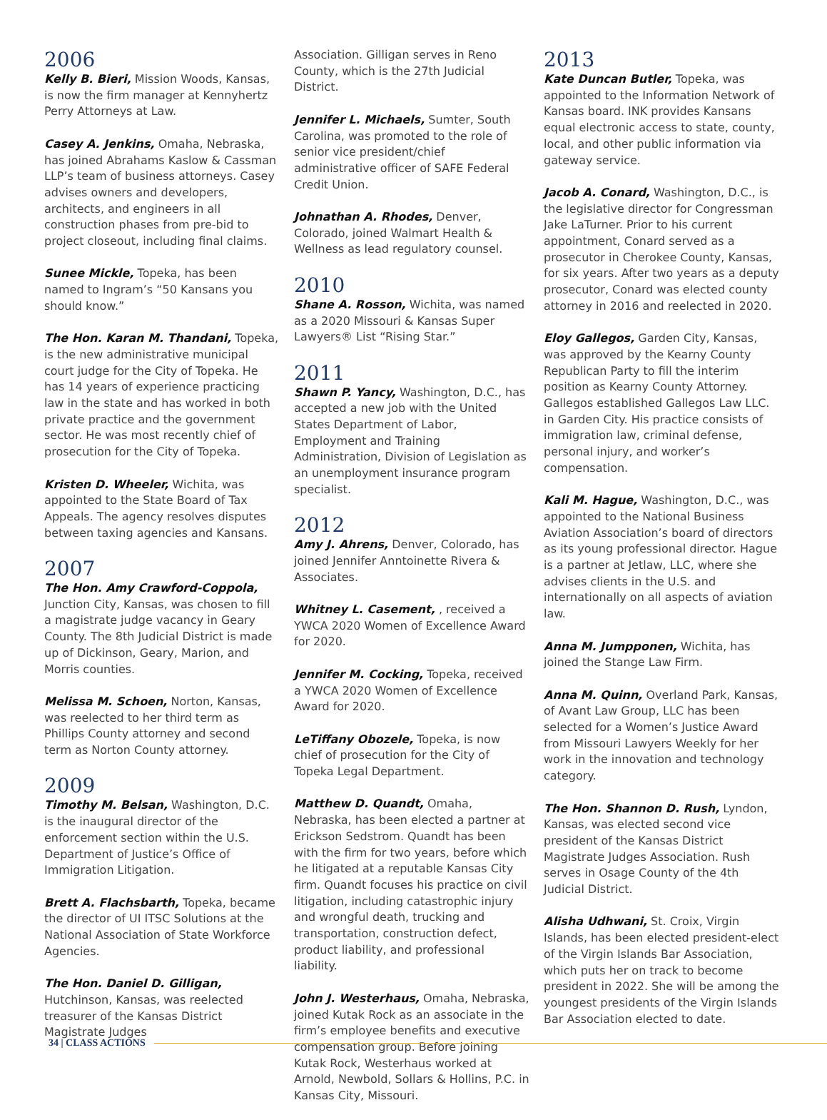2006
Kelly B. Bieri, Mission Woods, Kansas, is now the firm manager at Kennyhertz Perry Attorneys at Law.
Casey A. Jenkins, Omaha, Nebraska, has joined Abrahams Kaslow & Cassman LLP’s team of business attorneys. Casey advises owners and developers, architects, and engineers in all construction phases from pre-bid to project closeout, including final claims.
Sunee Mickle, Topeka, has been named to Ingram’s “50 Kansans you should know.”
The Hon. Karan M. Thandani, Topeka, is the new administrative municipal court judge for the City of Topeka. He has 14 years of experience practicing law in the state and has worked in both private practice and the government sector. He was most recently chief of prosecution for the City of Topeka.
Kristen D. Wheeler, Wichita, was appointed to the State Board of Tax Appeals. The agency resolves disputes between taxing agencies and Kansans.
2007
The Hon. Amy Crawford-Coppola, Junction City, Kansas, was chosen to fill a magistrate judge vacancy in Geary County. The 8th Judicial District is made up of Dickinson, Geary, Marion, and Morris counties.
Melissa M. Schoen, Norton, Kansas, was reelected to her third term as Phillips County attorney and second term as Norton County attorney.
2009
Timothy M. Belsan, Washington, D.C. is the inaugural director of the enforcement section within the U.S. Department of Justice’s Office of Immigration Litigation.
Brett A. Flachsbarth, Topeka, became the director of UI ITSC Solutions at the National Association of State Workforce Agencies.
The Hon. Daniel D. Gilligan, Hutchinson, Kansas, was reelected treasurer of the Kansas District Magistrate Judges
Association. Gilligan serves in Reno County, which is the 27th Judicial District.
Jennifer L. Michaels, Sumter, South Carolina, was promoted to the role of senior vice president/chief administrative officer of SAFE Federal Credit Union.
Johnathan A. Rhodes, Denver, Colorado, joined Walmart Health & Wellness as lead regulatory counsel.
2010
Shane A. Rosson, Wichita, was named as a 2020 Missouri & Kansas Super Lawyers® List “Rising Star.”
2011
Shawn P. Yancy, Washington, D.C., has accepted a new job with the United States Department of Labor, Employment and Training Administration, Division of Legislation as an unemployment insurance program specialist.
2012
Amy J. Ahrens, Denver, Colorado, has joined Jennifer Anntoinette Rivera & Associates.
Whitney L. Casement, , received a YWCA 2020 Women of Excellence Award for 2020.
Jennifer M. Cocking, Topeka, received a YWCA 2020 Women of Excellence Award for 2020.
LeTiffany Obozele, Topeka, is now chief of prosecution for the City of Topeka Legal Department.
Matthew D. Quandt, Omaha, Nebraska, has been elected a partner at Erickson Sedstrom. Quandt has been with the firm for two years, before which he litigated at a reputable Kansas City firm. Quandt focuses his practice on civil litigation, including catastrophic injury and wrongful death, trucking and transportation, construction defect, product liability, and professional liability.
John J. Westerhaus, Omaha, Nebraska, joined Kutak Rock as an associate in the firm’s employee benefits and executive compensation group. Before joining Kutak Rock, Westerhaus worked at Arnold, Newbold, Sollars & Hollins, P.C. in Kansas City, Missouri.
2013
Kate Duncan Butler, Topeka, was appointed to the Information Network of Kansas board. INK provides Kansans equal electronic access to state, county, local, and other public information via gateway service.
Jacob A. Conard, Washington, D.C., is the legislative director for Congressman Jake LaTurner. Prior to his current appointment, Conard served as a prosecutor in Cherokee County, Kansas, for six years. After two years as a deputy prosecutor, Conard was elected county attorney in 2016 and reelected in 2020.
Eloy Gallegos, Garden City, Kansas, was approved by the Kearny County Republican Party to fill the interim position as Kearny County Attorney. Gallegos established Gallegos Law LLC. in Garden City. His practice consists of immigration law, criminal defense, personal injury, and worker’s compensation.
Kali M. Hague, Washington, D.C., was appointed to the National Business Aviation Association’s board of directors as its young professional director. Hague is a partner at Jetlaw, LLC, where she advises clients in the U.S. and internationally on all aspects of aviation law.
Anna M. Jumpponen, Wichita, has joined the Stange Law Firm.
Anna M. Quinn, Overland Park, Kansas, of Avant Law Group, LLC has been selected for a Women’s Justice Award from Missouri Lawyers Weekly for her work in the innovation and technology category.
The Hon. Shannon D. Rush, Lyndon, Kansas, was elected second vice president of the Kansas District Magistrate Judges Association. Rush serves in Osage County of the 4th Judicial District.
Alisha Udhwani, St. Croix, Virgin Islands, has been elected president-elect of the Virgin Islands Bar Association, which puts her on track to become president in 2022. She will be among the youngest presidents of the Virgin Islands Bar Association elected to date.
34 | CLASS ACTIONS